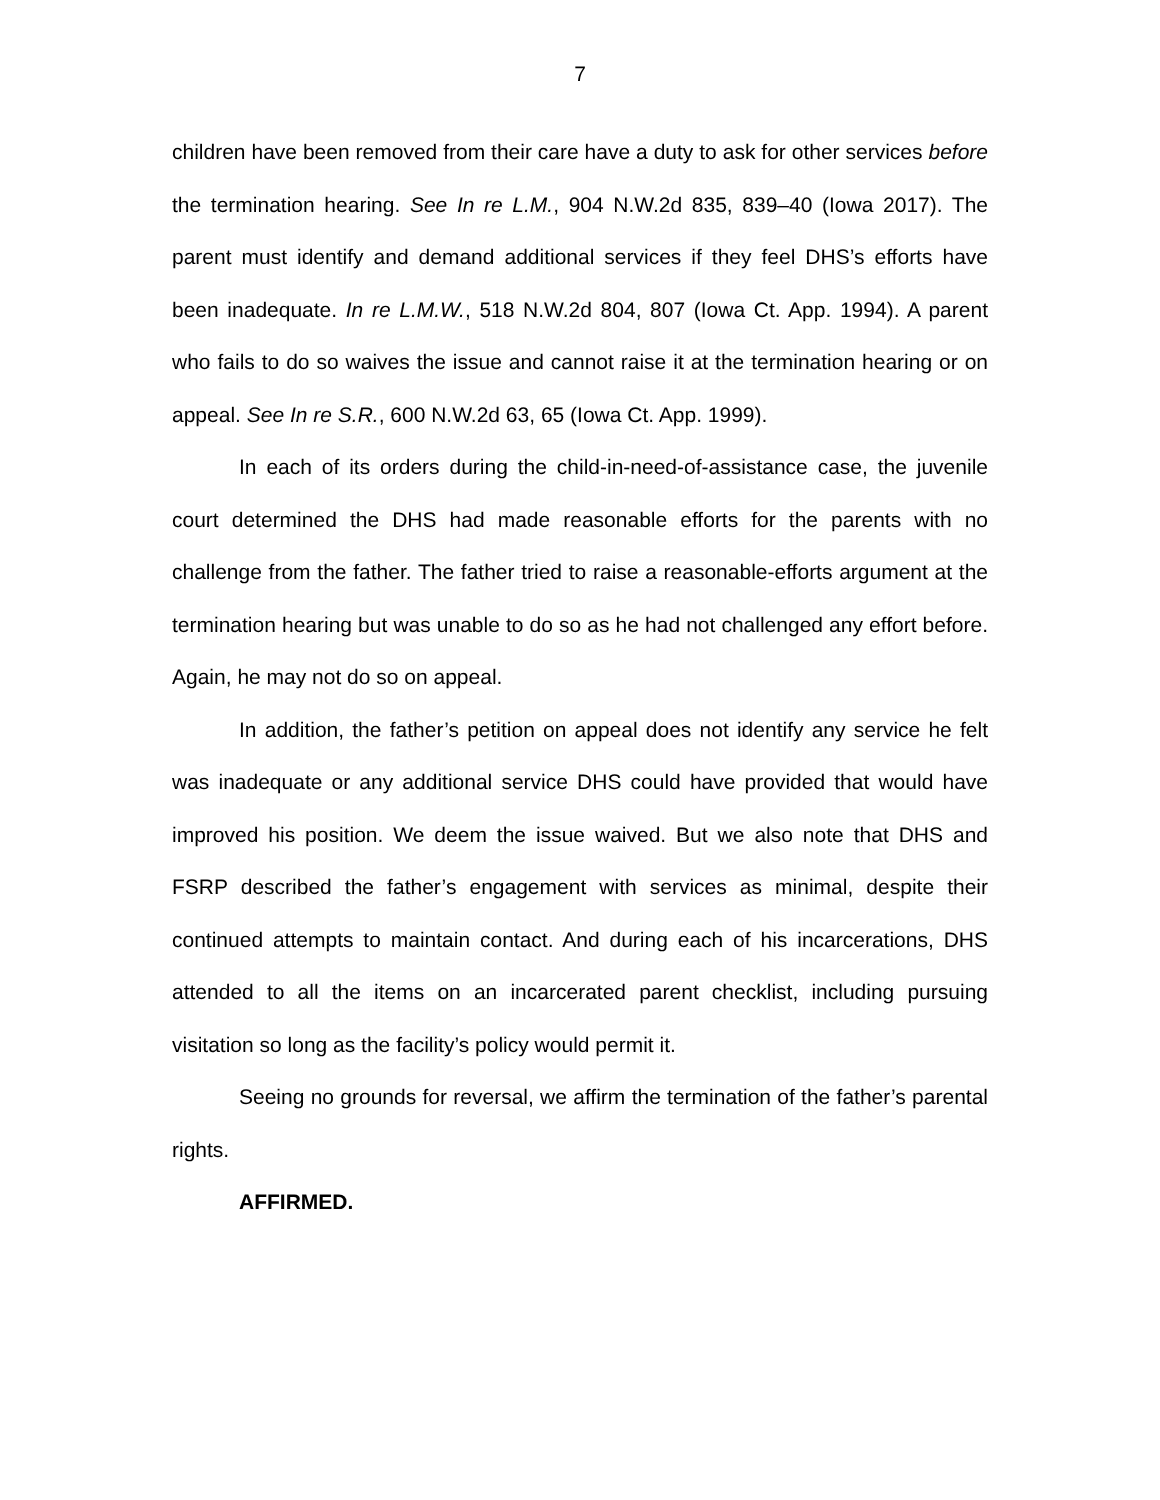7
children have been removed from their care have a duty to ask for other services before the termination hearing. See In re L.M., 904 N.W.2d 835, 839–40 (Iowa 2017). The parent must identify and demand additional services if they feel DHS’s efforts have been inadequate. In re L.M.W., 518 N.W.2d 804, 807 (Iowa Ct. App. 1994). A parent who fails to do so waives the issue and cannot raise it at the termination hearing or on appeal. See In re S.R., 600 N.W.2d 63, 65 (Iowa Ct. App. 1999).
In each of its orders during the child-in-need-of-assistance case, the juvenile court determined the DHS had made reasonable efforts for the parents with no challenge from the father. The father tried to raise a reasonable-efforts argument at the termination hearing but was unable to do so as he had not challenged any effort before. Again, he may not do so on appeal.
In addition, the father’s petition on appeal does not identify any service he felt was inadequate or any additional service DHS could have provided that would have improved his position. We deem the issue waived. But we also note that DHS and FSRP described the father’s engagement with services as minimal, despite their continued attempts to maintain contact. And during each of his incarcerations, DHS attended to all the items on an incarcerated parent checklist, including pursuing visitation so long as the facility’s policy would permit it.
Seeing no grounds for reversal, we affirm the termination of the father’s parental rights.
AFFIRMED.